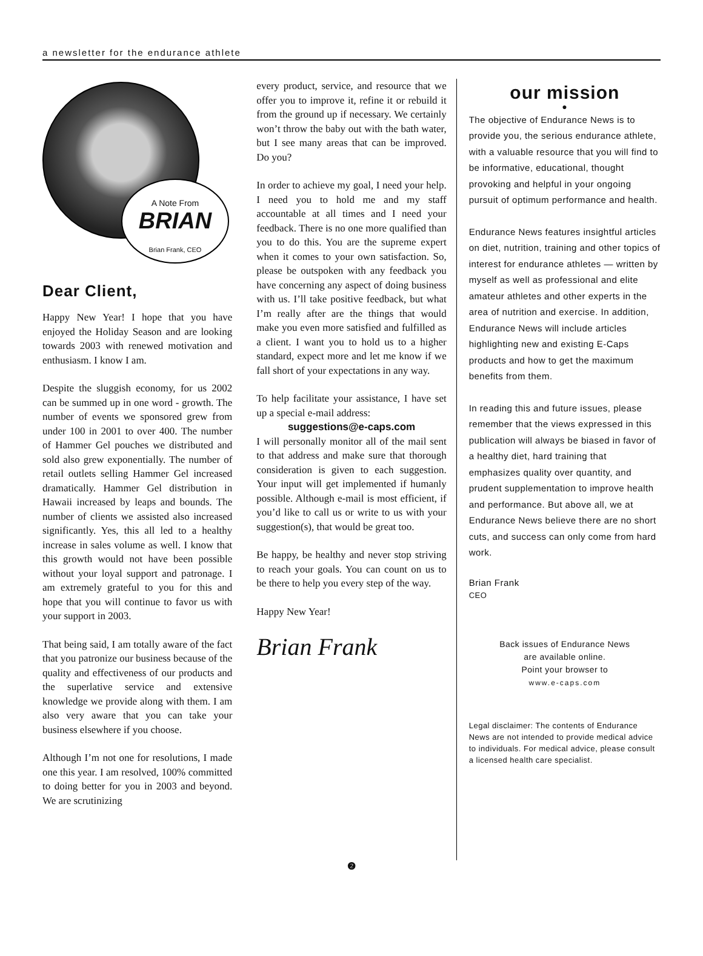a newsletter for the endurance athlete
A Note From
BRIAN
Brian Frank, CEO
Dear Client,
Happy New Year! I hope that you have enjoyed the Holiday Season and are looking towards 2003 with renewed motivation and enthusiasm. I know I am.
Despite the sluggish economy, for us 2002 can be summed up in one word - growth. The number of events we sponsored grew from under 100 in 2001 to over 400. The number of Hammer Gel pouches we distributed and sold also grew exponentially. The number of retail outlets selling Hammer Gel increased dramatically. Hammer Gel distribution in Hawaii increased by leaps and bounds. The number of clients we assisted also increased significantly. Yes, this all led to a healthy increase in sales volume as well. I know that this growth would not have been possible without your loyal support and patronage. I am extremely grateful to you for this and hope that you will continue to favor us with your support in 2003.
That being said, I am totally aware of the fact that you patronize our business because of the quality and effectiveness of our products and the superlative service and extensive knowledge we provide along with them. I am also very aware that you can take your business elsewhere if you choose.
Although I’m not one for resolutions, I made one this year. I am resolved, 100% committed to doing better for you in 2003 and beyond. We are scrutinizing
every product, service, and resource that we offer you to improve it, refine it or rebuild it from the ground up if necessary. We certainly won’t throw the baby out with the bath water, but I see many areas that can be improved. Do you?
In order to achieve my goal, I need your help. I need you to hold me and my staff accountable at all times and I need your feedback. There is no one more qualified than you to do this. You are the supreme expert when it comes to your own satisfaction. So, please be outspoken with any feedback you have concerning any aspect of doing business with us. I’ll take positive feedback, but what I’m really after are the things that would make you even more satisfied and fulfilled as a client. I want you to hold us to a higher standard, expect more and let me know if we fall short of your expectations in any way.
To help facilitate your assistance, I have set up a special e-mail address:
suggestions@e-caps.com
I will personally monitor all of the mail sent to that address and make sure that thorough consideration is given to each suggestion. Your input will get implemented if humanly possible. Although e-mail is most efficient, if you’d like to call us or write to us with your suggestion(s), that would be great too.
Be happy, be healthy and never stop striving to reach your goals. You can count on us to be there to help you every step of the way.
Happy New Year!
Brian Frank
our mission
●
The objective of Endurance News is to provide you, the serious endurance athlete, with a valuable resource that you will find to be informative, educational, thought provoking and helpful in your ongoing pursuit of optimum performance and health.
Endurance News features insightful articles on diet, nutrition, training and other topics of interest for endurance athletes — written by myself as well as professional and elite amateur athletes and other experts in the area of nutrition and exercise. In addition, Endurance News will include articles highlighting new and existing E-Caps products and how to get the maximum benefits from them.
In reading this and future issues, please remember that the views expressed in this publication will always be biased in favor of a healthy diet, hard training that emphasizes quality over quantity, and prudent supplementation to improve health and performance. But above all, we at Endurance News believe there are no short cuts, and success can only come from hard work.
Brian Frank
CEO
Back issues of Endurance News
are available online.
Point your browser to
www.e-caps.com
Legal disclaimer: The contents of Endurance News are not intended to provide medical advice to individuals. For medical advice, please consult a licensed health care specialist.
❷